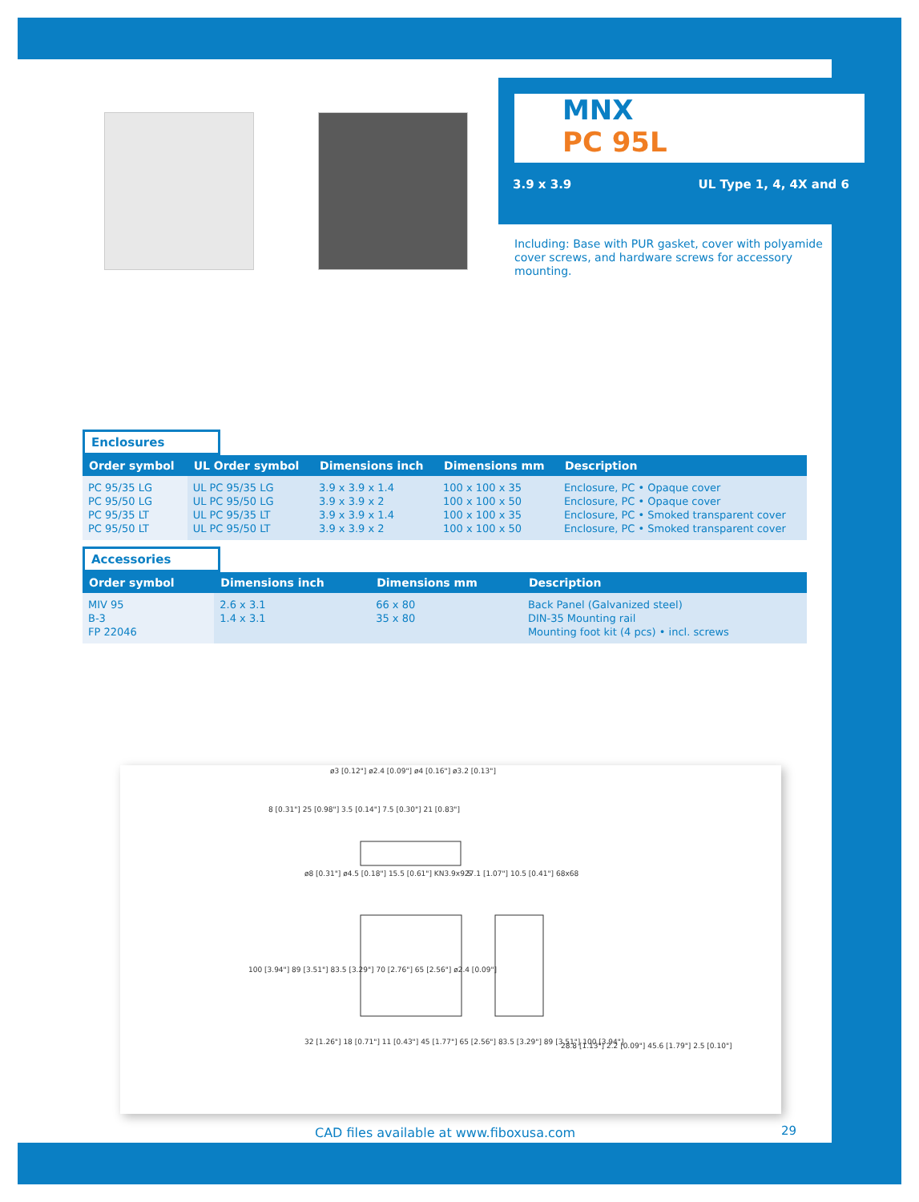MNX
PC 95L
3.9 x 3.9 UL Type 1, 4, 4X and 6
Including: Base with PUR gasket, cover with polyamide cover screws, and hardware screws for accessory mounting.
Enclosures
| Order symbol | UL Order symbol | Dimensions inch | Dimensions mm | Description |
| --- | --- | --- | --- | --- |
| PC 95/35 LG PC 95/50 LG PC 95/35 LT PC 95/50 LT | UL PC 95/35 LG UL PC 95/50 LG UL PC 95/35 LT UL PC 95/50 LT | 3.9 x 3.9 x 1.4 3.9 x 3.9 x 2 3.9 x 3.9 x 1.4 3.9 x 3.9 x 2 | 100 x 100 x 35 100 x 100 x 50 100 x 100 x 35 100 x 100 x 50 | Enclosure, PC • Opaque cover Enclosure, PC • Opaque cover Enclosure, PC • Smoked transparent cover Enclosure, PC • Smoked transparent cover |
Accessories
| Order symbol | Dimensions inch | Dimensions mm | Description |
| --- | --- | --- | --- |
| MIV 95 B-3 FP 22046 | 2.6 x 3.1 1.4 x 3.1 | 66 x 80 35 x 80 | Back Panel (Galvanized steel) DIN-35 Mounting rail Mounting foot kit (4 pcs) • incl. screws |
ø3 [0.12"] ø2.4 [0.09"] ø4 [0.16"] ø3.2 [0.13"]
ø8 [0.31"] ø4.5 [0.18"] 15.5 [0.61"] KN3.9x9.5
27.1 [1.07"] 10.5 [0.41"] 68x68
100 [3.94"] 89 [3.51"] 83.5 [3.29"] 70 [2.76"] 65 [2.56"] ø2.4 [0.09"]
32 [1.26"] 18 [0.71"] 11 [0.43"] 45 [1.77"] 65 [2.56"] 83.5 [3.29"] 89 [3.51"] 100 [3.94"]
28.8 [1.13"] 2.2 [0.09"] 45.6 [1.79"] 2.5 [0.10"]
8 [0.31"] 25 [0.98"] 3.5 [0.14"] 7.5 [0.30"] 21 [0.83"]
CAD files available at www.fiboxusa.com
29